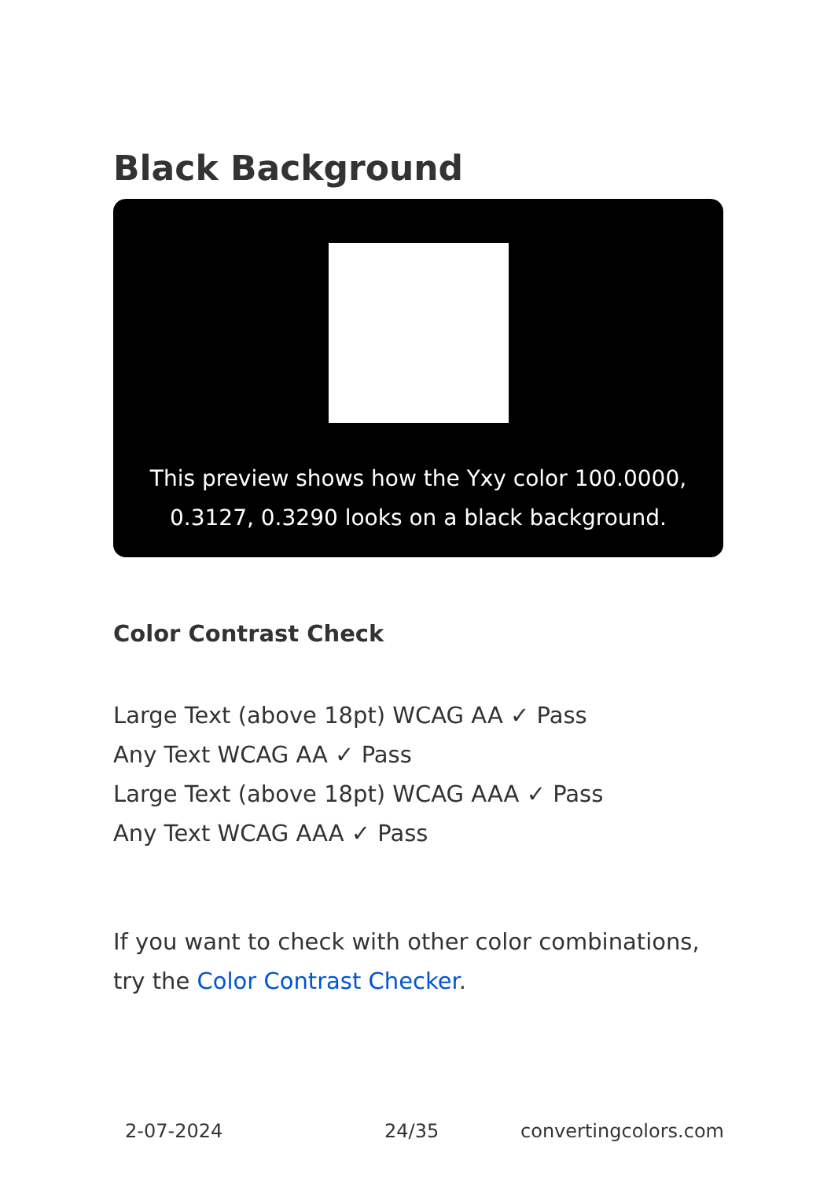Black Background
This preview shows how the Yxy color 100.0000, 0.3127, 0.3290 looks on a black background.
Color Contrast Check
Large Text (above 18pt) WCAG AA ✓ Pass
Any Text WCAG AA ✓ Pass
Large Text (above 18pt) WCAG AAA ✓ Pass
Any Text WCAG AAA ✓ Pass
If you want to check with other color combinations, try the Color Contrast Checker.
2-07-2024 24/35 convertingcolors.com